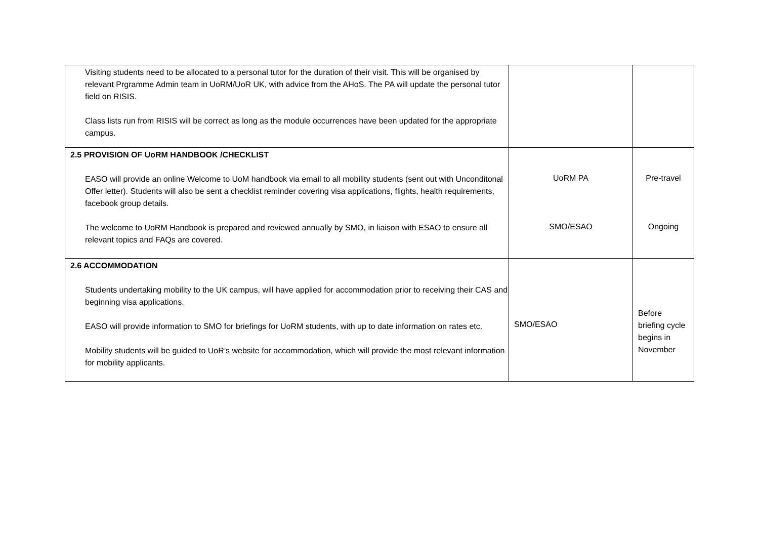| Visiting students need to be allocated to a personal tutor for the duration of their visit. This will be organised by relevant Prgramme Admin team in UoRM/UoR UK, with advice from the AHoS. The PA will update the personal tutor field on RISIS. Class lists run from RISIS will be correct as long as the module occurrences have been updated for the appropriate campus. | | |
| 2.5 PROVISION OF UoRM HANDBOOK /CHECKLIST EASO will provide an online Welcome to UoM handbook via email to all mobility students (sent out with Unconditonal Offer letter). Students will also be sent a checklist reminder covering visa applications, flights, health requirements, facebook group details. The welcome to UoRM Handbook is prepared and reviewed annually by SMO, in liaison with ESAO to ensure all relevant topics and FAQs are covered. | UoRM PA SMO/ESAO | Pre-travel Ongoing |
| 2.6 ACCOMMODATION Students undertaking mobility to the UK campus, will have applied for accommodation prior to receiving their CAS and beginning visa applications. EASO will provide information to SMO for briefings for UoRM students, with up to date information on rates etc. Mobility students will be guided to UoR’s website for accommodation, which will provide the most relevant information for mobility applicants. | SMO/ESAO | Before briefing cycle begins in November |